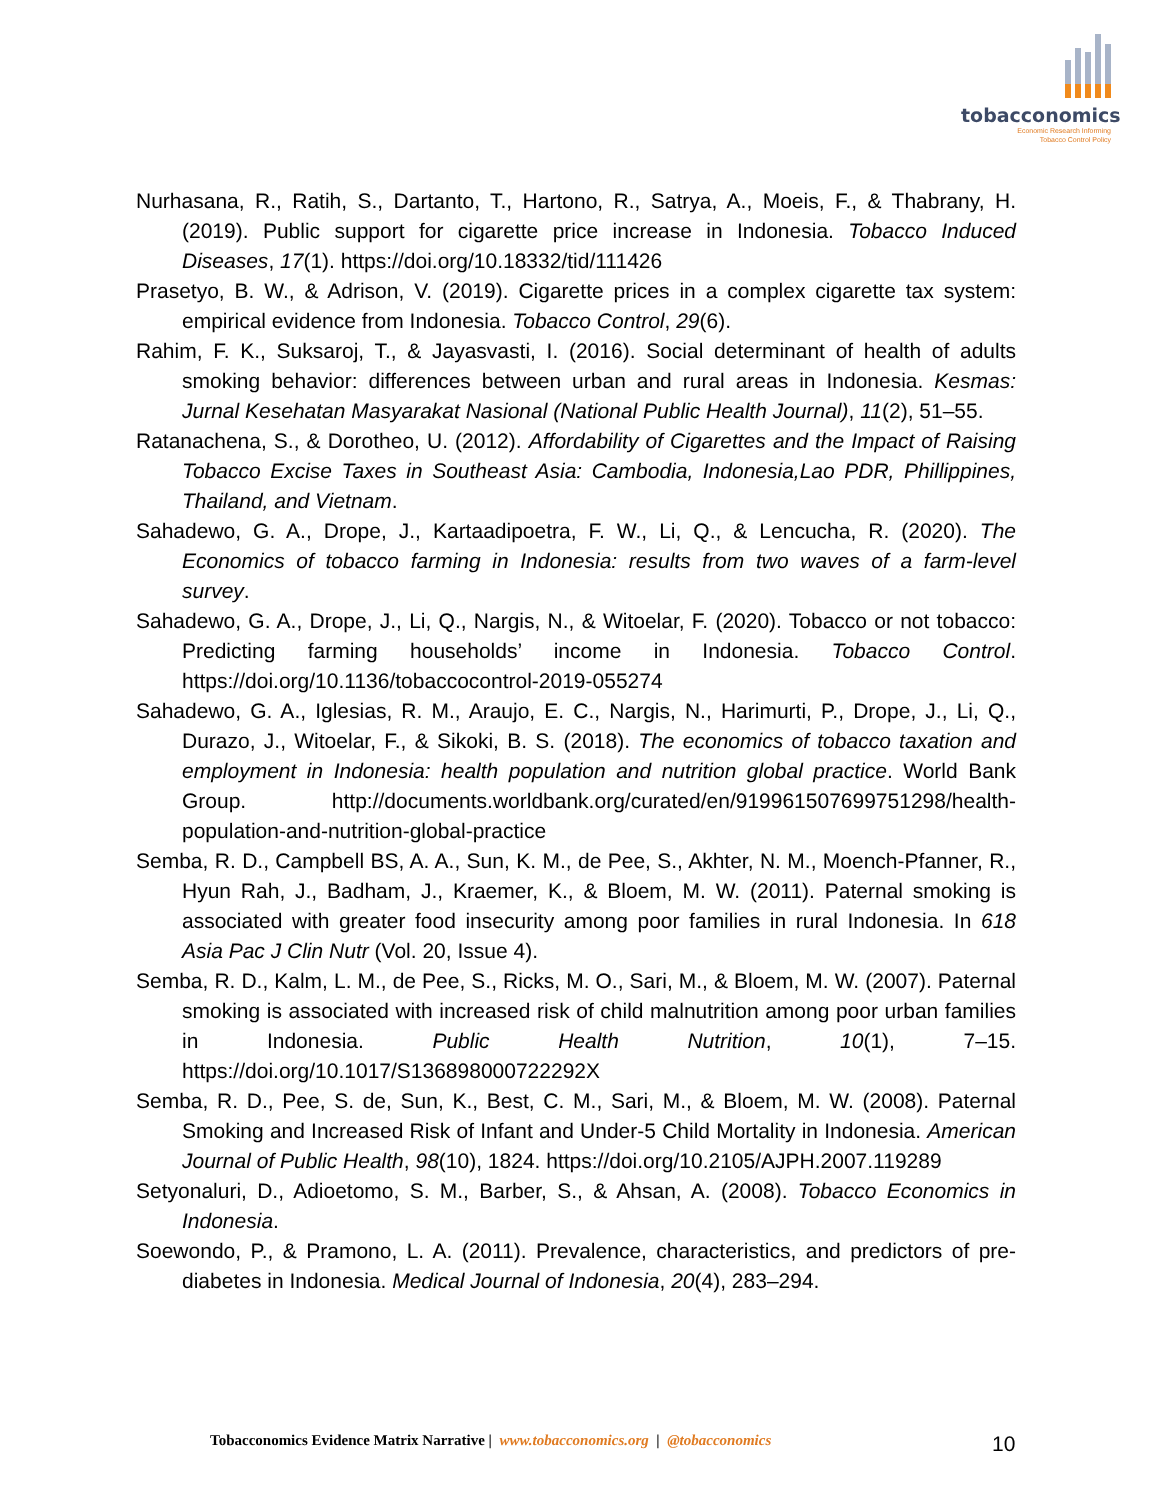tobacconomics
Economic Research Informing
Tobacco Control Policy
Nurhasana, R., Ratih, S., Dartanto, T., Hartono, R., Satrya, A., Moeis, F., & Thabrany, H. (2019). Public support for cigarette price increase in Indonesia. Tobacco Induced Diseases, 17(1). https://doi.org/10.18332/tid/111426
Prasetyo, B. W., & Adrison, V. (2019). Cigarette prices in a complex cigarette tax system: empirical evidence from Indonesia. Tobacco Control, 29(6).
Rahim, F. K., Suksaroj, T., & Jayasvasti, I. (2016). Social determinant of health of adults smoking behavior: differences between urban and rural areas in Indonesia. Kesmas: Jurnal Kesehatan Masyarakat Nasional (National Public Health Journal), 11(2), 51–55.
Ratanachena, S., & Dorotheo, U. (2012). Affordability of Cigarettes and the Impact of Raising Tobacco Excise Taxes in Southeast Asia: Cambodia, Indonesia,Lao PDR, Phillippines, Thailand, and Vietnam.
Sahadewo, G. A., Drope, J., Kartaadipoetra, F. W., Li, Q., & Lencucha, R. (2020). The Economics of tobacco farming in Indonesia: results from two waves of a farm-level survey.
Sahadewo, G. A., Drope, J., Li, Q., Nargis, N., & Witoelar, F. (2020). Tobacco or not tobacco: Predicting farming households’ income in Indonesia. Tobacco Control. https://doi.org/10.1136/tobaccocontrol-2019-055274
Sahadewo, G. A., Iglesias, R. M., Araujo, E. C., Nargis, N., Harimurti, P., Drope, J., Li, Q., Durazo, J., Witoelar, F., & Sikoki, B. S. (2018). The economics of tobacco taxation and employment in Indonesia: health population and nutrition global practice. World Bank Group. http://documents.worldbank.org/curated/en/919961507699751298/health-population-and-nutrition-global-practice
Semba, R. D., Campbell BS, A. A., Sun, K. M., de Pee, S., Akhter, N. M., Moench-Pfanner, R., Hyun Rah, J., Badham, J., Kraemer, K., & Bloem, M. W. (2011). Paternal smoking is associated with greater food insecurity among poor families in rural Indonesia. In 618 Asia Pac J Clin Nutr (Vol. 20, Issue 4).
Semba, R. D., Kalm, L. M., de Pee, S., Ricks, M. O., Sari, M., & Bloem, M. W. (2007). Paternal smoking is associated with increased risk of child malnutrition among poor urban families in Indonesia. Public Health Nutrition, 10(1), 7–15. https://doi.org/10.1017/S136898000722292X
Semba, R. D., Pee, S. de, Sun, K., Best, C. M., Sari, M., & Bloem, M. W. (2008). Paternal Smoking and Increased Risk of Infant and Under-5 Child Mortality in Indonesia. American Journal of Public Health, 98(10), 1824. https://doi.org/10.2105/AJPH.2007.119289
Setyonaluri, D., Adioetomo, S. M., Barber, S., & Ahsan, A. (2008). Tobacco Economics in Indonesia.
Soewondo, P., & Pramono, L. A. (2011). Prevalence, characteristics, and predictors of pre-diabetes in Indonesia. Medical Journal of Indonesia, 20(4), 283–294.
Tobacconomics Evidence Matrix Narrative | www.tobacconomics.org | @tobacconomics 10